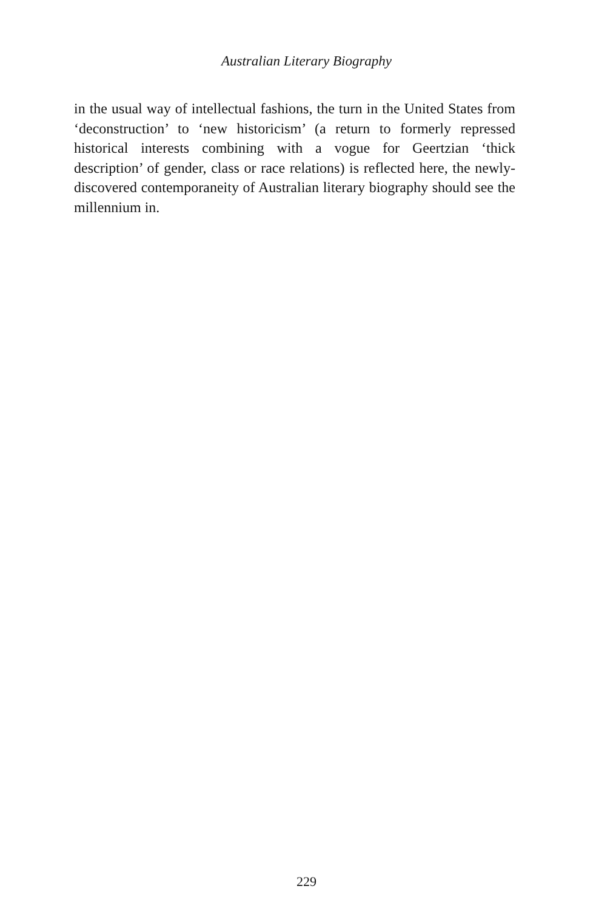Australian Literary Biography
in the usual way of intellectual fashions, the turn in the United States from ‘deconstruction’ to ‘new historicism’ (a return to formerly repressed historical interests combining with a vogue for Geertzian ‘thick description’ of gender, class or race relations) is reflected here, the newly-discovered contemporaneity of Australian literary biography should see the millennium in.
229